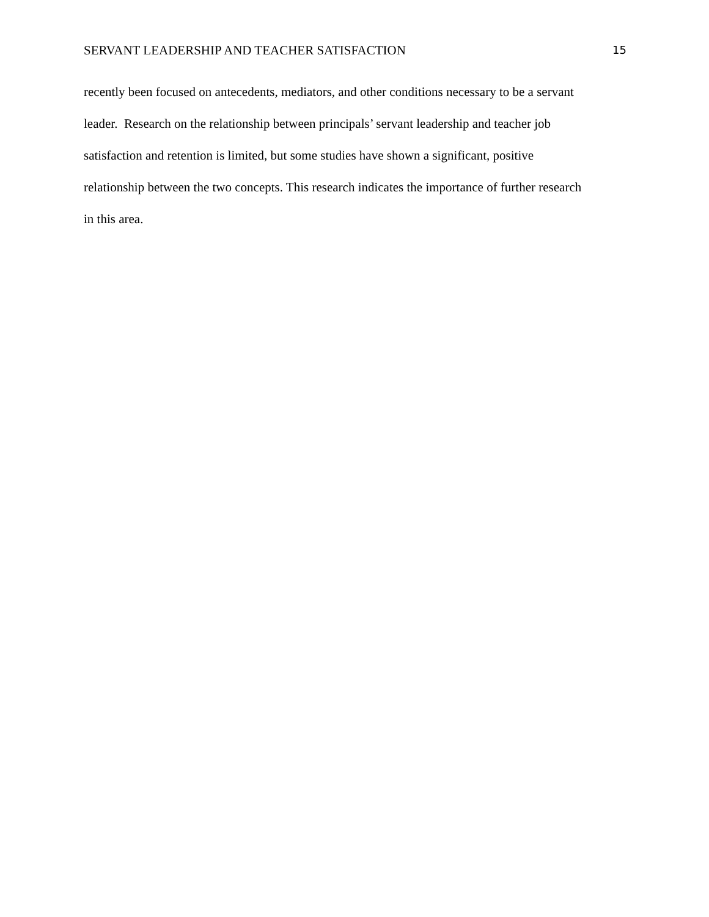SERVANT LEADERSHIP AND TEACHER SATISFACTION 15
recently been focused on antecedents, mediators, and other conditions necessary to be a servant
leader. Research on the relationship between principals’ servant leadership and teacher job
satisfaction and retention is limited, but some studies have shown a significant, positive
relationship between the two concepts. This research indicates the importance of further research
in this area.